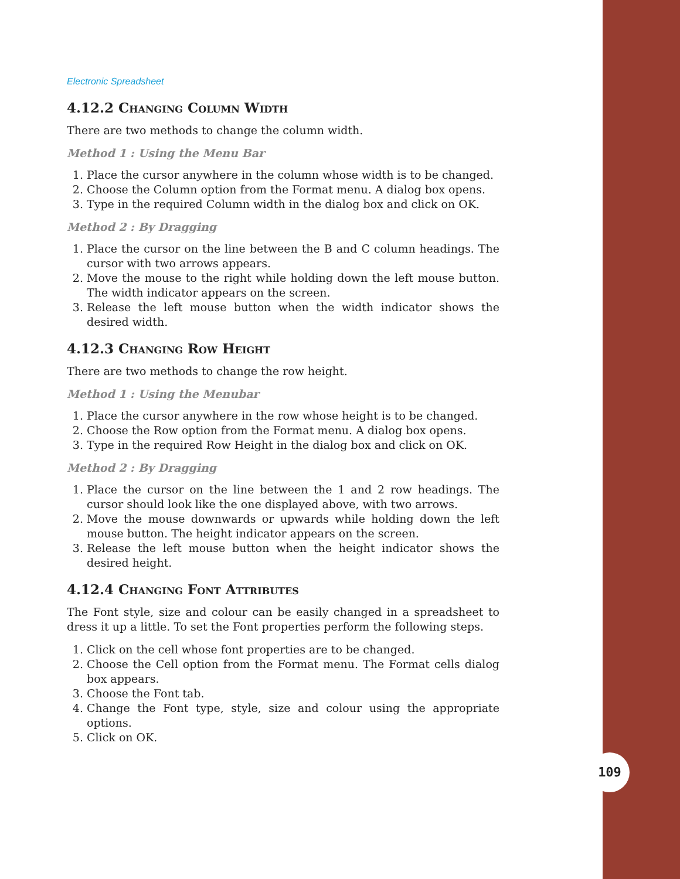Electronic Spreadsheet
4.12.2 Changing Column Width
There are two methods to change the column width.
Method 1 : Using the Menu Bar
1. Place the cursor anywhere in the column whose width is to be changed.
2. Choose the Column option from the Format menu. A dialog box opens.
3. Type in the required Column width in the dialog box and click on OK.
Method 2 : By Dragging
1. Place the cursor on the line between the B and C column headings. The cursor with two arrows appears.
2. Move the mouse to the right while holding down the left mouse button. The width indicator appears on the screen.
3. Release the left mouse button when the width indicator shows the desired width.
4.12.3 Changing Row Height
There are two methods to change the row height.
Method 1 : Using the Menubar
1. Place the cursor anywhere in the row whose height is to be changed.
2. Choose the Row option from the Format menu. A dialog box opens.
3. Type in the required Row Height in the dialog box and click on OK.
Method 2 : By Dragging
1. Place the cursor on the line between the 1 and 2 row headings. The cursor should look like the one displayed above, with two arrows.
2. Move the mouse downwards or upwards while holding down the left mouse button. The height indicator appears on the screen.
3. Release the left mouse button when the height indicator shows the desired height.
4.12.4 Changing Font Attributes
The Font style, size and colour can be easily changed in a spreadsheet to dress it up a little. To set the Font properties perform the following steps.
1. Click on the cell whose font properties are to be changed.
2. Choose the Cell option from the Format menu. The Format cells dialog box appears.
3. Choose the Font tab.
4. Change the Font type, style, size and colour using the appropriate options.
5. Click on OK.
109